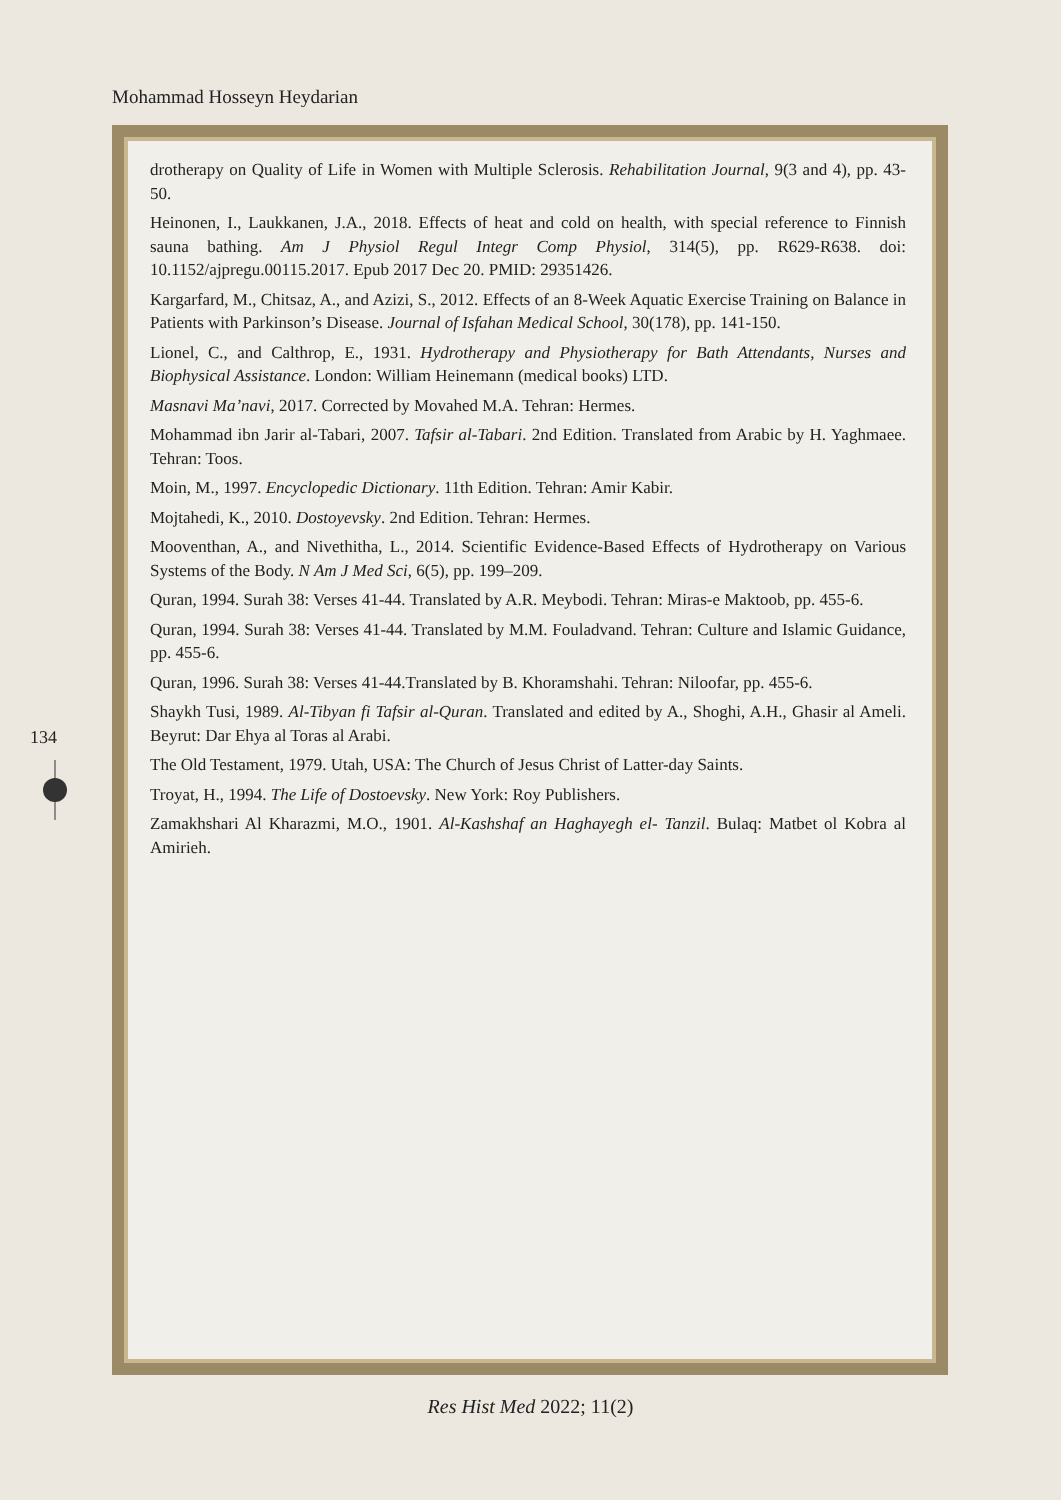Mohammad Hosseyn Heydarian
drotherapy on Quality of Life in Women with Multiple Sclerosis. Rehabilitation Journal, 9(3 and 4), pp. 43-50.
Heinonen, I., Laukkanen, J.A., 2018. Effects of heat and cold on health, with special reference to Finnish sauna bathing. Am J Physiol Regul Integr Comp Physiol, 314(5), pp. R629-R638. doi: 10.1152/ajpregu.00115.2017. Epub 2017 Dec 20. PMID: 29351426.
Kargarfard, M., Chitsaz, A., and Azizi, S., 2012. Effects of an 8-Week Aquatic Exercise Training on Balance in Patients with Parkinson’s Disease. Journal of Isfahan Medical School, 30(178), pp. 141-150.
Lionel, C., and Calthrop, E., 1931. Hydrotherapy and Physiotherapy for Bath Attendants, Nurses and Biophysical Assistance. London: William Heinemann (medical books) LTD.
Masnavi Ma’navi, 2017. Corrected by Movahed M.A. Tehran: Hermes.
Mohammad ibn Jarir al-Tabari, 2007. Tafsir al-Tabari. 2nd Edition. Translated from Arabic by H. Yaghmaee. Tehran: Toos.
Moin, M., 1997. Encyclopedic Dictionary. 11th Edition. Tehran: Amir Kabir.
Mojtahedi, K., 2010. Dostoyevsky. 2nd Edition. Tehran: Hermes.
Mooventhan, A., and Nivethitha, L., 2014. Scientific Evidence-Based Effects of Hydrotherapy on Various Systems of the Body. N Am J Med Sci, 6(5), pp. 199–209.
Quran, 1994. Surah 38: Verses 41-44. Translated by A.R. Meybodi. Tehran: Miras-e Maktoob, pp. 455-6.
Quran, 1994. Surah 38: Verses 41-44. Translated by M.M. Fouladvand. Tehran: Culture and Islamic Guidance, pp. 455-6.
Quran, 1996. Surah 38: Verses 41-44.Translated by B. Khoramshahi. Tehran: Niloofar, pp. 455-6.
Shaykh Tusi, 1989. Al-Tibyan fi Tafsir al-Quran. Translated and edited by A., Shoghi, A.H., Ghasir al Ameli. Beyrut: Dar Ehya al Toras al Arabi.
The Old Testament, 1979. Utah, USA: The Church of Jesus Christ of Latter-day Saints.
Troyat, H., 1994. The Life of Dostoevsky. New York: Roy Publishers.
Zamakhshari Al Kharazmi, M.O., 1901. Al-Kashshaf an Haghayegh el- Tanzil. Bulaq: Matbet ol Kobra al Amirieh.
134
Res Hist Med 2022; 11(2)